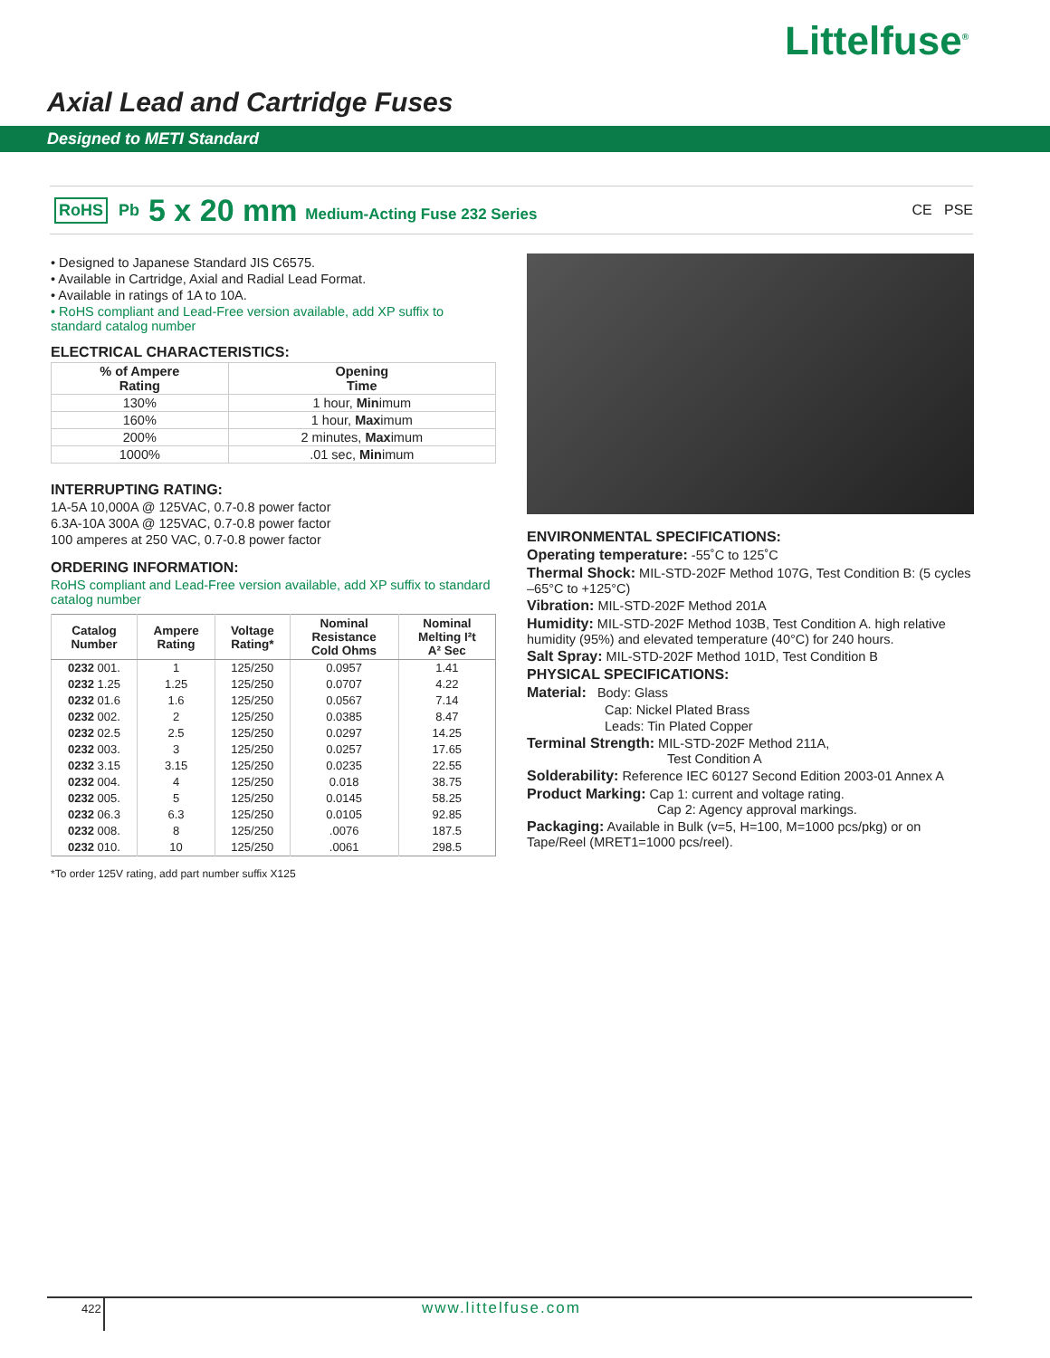Littelfuse<sup>®</sup>
Axial Lead and Cartridge Fuses
Designed to METI Standard
RoHS Pb 5 x 20 mm Medium-Acting Fuse 232 Series CE PSE
• Designed to Japanese Standard JIS C6575.
• Available in Cartridge, Axial and Radial Lead Format.
• Available in ratings of 1A to 10A.
• RoHS compliant and Lead-Free version available, add XP suffix to standard catalog number
ELECTRICAL CHARACTERISTICS:
| % of Ampere Rating | Opening Time |
| --- | --- |
| 130% | 1 hour, Min imum |
| 160% | 1 hour, Max imum |
| 200% | 2 minutes, Max imum |
| 1000% | .01 sec, Min imum |
INTERRUPTING RATING:
1A-5A 10,000A @ 125VAC, 0.7-0.8 power factor
6.3A-10A 300A @ 125VAC, 0.7-0.8 power factor
100 amperes at 250 VAC, 0.7-0.8 power factor
ORDERING INFORMATION:
RoHS compliant and Lead-Free version available, add XP suffix to standard catalog number
| Catalog Number | Ampere Rating | Voltage Rating* | Nominal Resistance Cold Ohms | Nominal Melting I²t A² Sec |
| --- | --- | --- | --- | --- |
| 0232 001. | 1 | 125/250 | 0.0957 | 1.41 |
| 0232 1.25 | 1.25 | 125/250 | 0.0707 | 4.22 |
| 0232 01.6 | 1.6 | 125/250 | 0.0567 | 7.14 |
| 0232 002. | 2 | 125/250 | 0.0385 | 8.47 |
| 0232 02.5 | 2.5 | 125/250 | 0.0297 | 14.25 |
| 0232 003. | 3 | 125/250 | 0.0257 | 17.65 |
| 0232 3.15 | 3.15 | 125/250 | 0.0235 | 22.55 |
| 0232 004. | 4 | 125/250 | 0.018 | 38.75 |
| 0232 005. | 5 | 125/250 | 0.0145 | 58.25 |
| 0232 06.3 | 6.3 | 125/250 | 0.0105 | 92.85 |
| 0232 008. | 8 | 125/250 | .0076 | 187.5 |
| 0232 010. | 10 | 125/250 | .0061 | 298.5 |
*To order 125V rating, add part number suffix X125
ENVIRONMENTAL SPECIFICATIONS:
Operating temperature: -55˚C to 125˚C
Thermal Shock: MIL-STD-202F Method 107G, Test Condition B: (5 cycles –65°C to +125°C)
Vibration: MIL-STD-202F Method 201A
Humidity: MIL-STD-202F Method 103B, Test Condition A. high relative humidity (95%) and elevated temperature (40°C) for 240 hours.
Salt Spray: MIL-STD-202F Method 101D, Test Condition B
PHYSICAL SPECIFICATIONS:
Material: Body: Glass
Cap: Nickel Plated Brass
Leads: Tin Plated Copper
Terminal Strength: MIL-STD-202F Method 211A,
Test Condition A
Solderability: Reference IEC 60127 Second Edition 2003-01 Annex A
Product Marking: Cap 1: current and voltage rating.
Cap 2: Agency approval markings.
Packaging: Available in Bulk (v=5, H=100, M=1000 pcs/pkg) or on Tape/Reel (MRET1=1000 pcs/reel).
422 www.littelfuse.com